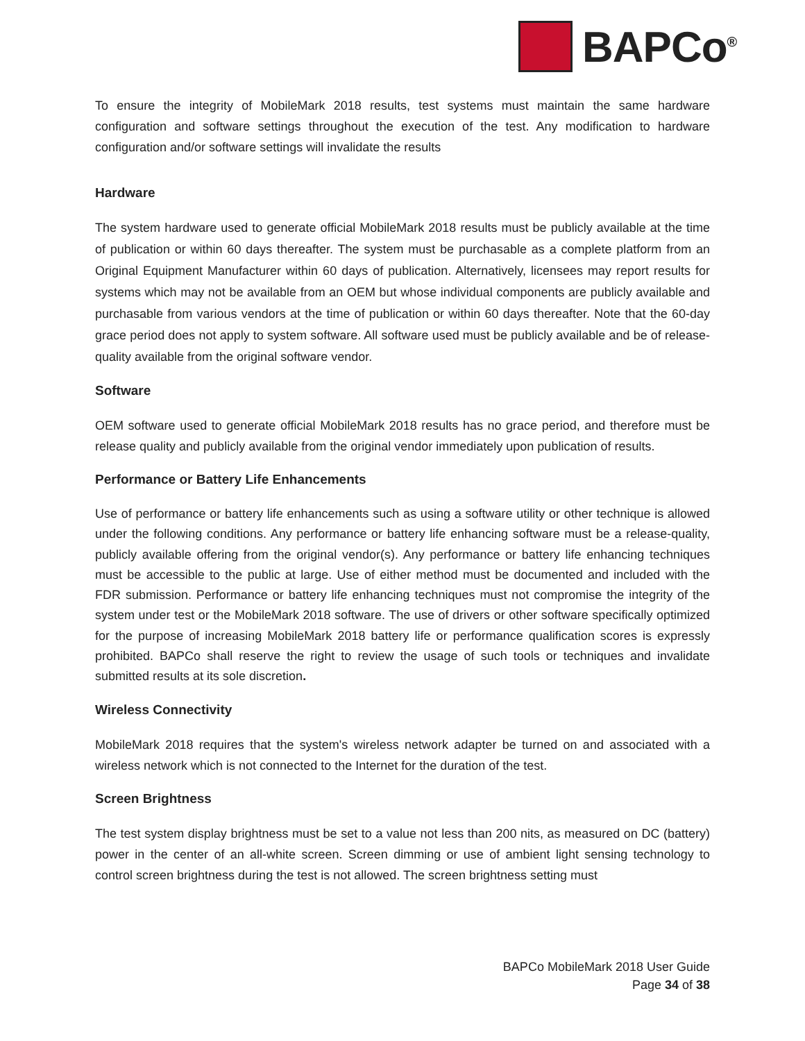BAPCo<sup>®</sup>
To ensure the integrity of MobileMark 2018 results, test systems must maintain the same hardware configuration and software settings throughout the execution of the test. Any modification to hardware configuration and/or software settings will invalidate the results
Hardware
The system hardware used to generate official MobileMark 2018 results must be publicly available at the time of publication or within 60 days thereafter. The system must be purchasable as a complete platform from an Original Equipment Manufacturer within 60 days of publication. Alternatively, licensees may report results for systems which may not be available from an OEM but whose individual components are publicly available and purchasable from various vendors at the time of publication or within 60 days thereafter. Note that the 60-day grace period does not apply to system software. All software used must be publicly available and be of release-quality available from the original software vendor.
Software
OEM software used to generate official MobileMark 2018 results has no grace period, and therefore must be release quality and publicly available from the original vendor immediately upon publication of results.
Performance or Battery Life Enhancements
Use of performance or battery life enhancements such as using a software utility or other technique is allowed under the following conditions. Any performance or battery life enhancing software must be a release-quality, publicly available offering from the original vendor(s). Any performance or battery life enhancing techniques must be accessible to the public at large. Use of either method must be documented and included with the FDR submission. Performance or battery life enhancing techniques must not compromise the integrity of the system under test or the MobileMark 2018 software. The use of drivers or other software specifically optimized for the purpose of increasing MobileMark 2018 battery life or performance qualification scores is expressly prohibited. BAPCo shall reserve the right to review the usage of such tools or techniques and invalidate submitted results at its sole discretion.
Wireless Connectivity
MobileMark 2018 requires that the system's wireless network adapter be turned on and associated with a wireless network which is not connected to the Internet for the duration of the test.
Screen Brightness
The test system display brightness must be set to a value not less than 200 nits, as measured on DC (battery) power in the center of an all-white screen. Screen dimming or use of ambient light sensing technology to control screen brightness during the test is not allowed. The screen brightness setting must
BAPCo MobileMark 2018 User Guide
Page 34 of 38